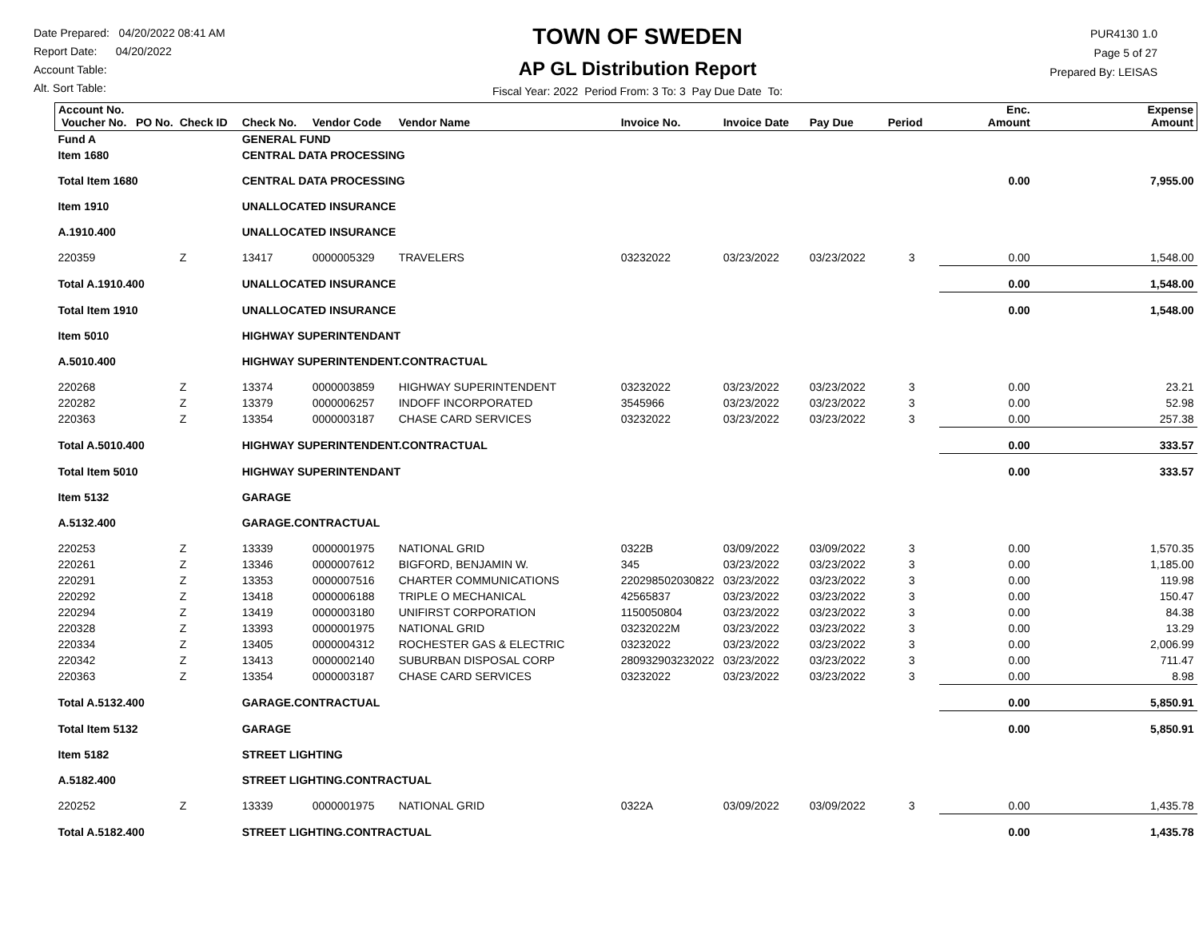Date Prepared: 04/20/2022 08:41 AM
Report Date: 04/20/2022
Account Table:
Alt. Sort Table:
TOWN OF SWEDEN
AP GL Distribution Report
Fiscal Year: 2022 Period From: 3 To: 3 Pay Due Date To:
PUR4130 1.0
Page 5 of 27
Prepared By: LEISAS
| Account No. Voucher No. PO No. | Check ID | Check No. | Vendor Code | Vendor Name | Invoice No. | Invoice Date | Pay Due | Period | Enc. Amount | Expense Amount |
| --- | --- | --- | --- | --- | --- | --- | --- | --- | --- | --- |
| Fund A | | GENERAL FUND | | | | | | | | |
| Item 1680 | | CENTRAL DATA PROCESSING | | | | | | | | |
| Total Item 1680 | | CENTRAL DATA PROCESSING | | | | | | | 0.00 | 7,955.00 |
| Item 1910 | | UNALLOCATED INSURANCE | | | | | | | | |
| A.1910.400 | | UNALLOCATED INSURANCE | | | | | | | | |
| 220359 | Z | 13417 | 0000005329 | TRAVELERS | 03232022 | 03/23/2022 | 03/23/2022 | 3 | 0.00 | 1,548.00 |
| Total A.1910.400 | | UNALLOCATED INSURANCE | | | | | | | 0.00 | 1,548.00 |
| Total Item 1910 | | UNALLOCATED INSURANCE | | | | | | | 0.00 | 1,548.00 |
| Item 5010 | | HIGHWAY SUPERINTENDANT | | | | | | | | |
| A.5010.400 | | HIGHWAY SUPERINTENDENT.CONTRACTUAL | | | | | | | | |
| 220268 | Z | 13374 | 0000003859 | HIGHWAY SUPERINTENDENT | 03232022 | 03/23/2022 | 03/23/2022 | 3 | 0.00 | 23.21 |
| 220282 | Z | 13379 | 0000006257 | INDOFF INCORPORATED | 3545966 | 03/23/2022 | 03/23/2022 | 3 | 0.00 | 52.98 |
| 220363 | Z | 13354 | 0000003187 | CHASE CARD SERVICES | 03232022 | 03/23/2022 | 03/23/2022 | 3 | 0.00 | 257.38 |
| Total A.5010.400 | | HIGHWAY SUPERINTENDENT.CONTRACTUAL | | | | | | | 0.00 | 333.57 |
| Total Item 5010 | | HIGHWAY SUPERINTENDANT | | | | | | | 0.00 | 333.57 |
| Item 5132 | | GARAGE | | | | | | | | |
| A.5132.400 | | GARAGE.CONTRACTUAL | | | | | | | | |
| 220253 | Z | 13339 | 0000001975 | NATIONAL GRID | 0322B | 03/09/2022 | 03/09/2022 | 3 | 0.00 | 1,570.35 |
| 220261 | Z | 13346 | 0000007612 | BIGFORD, BENJAMIN W. | 345 | 03/23/2022 | 03/23/2022 | 3 | 0.00 | 1,185.00 |
| 220291 | Z | 13353 | 0000007516 | CHARTER COMMUNICATIONS | 220298502030822 | 03/23/2022 | 03/23/2022 | 3 | 0.00 | 119.98 |
| 220292 | Z | 13418 | 0000006188 | TRIPLE O MECHANICAL | 42565837 | 03/23/2022 | 03/23/2022 | 3 | 0.00 | 150.47 |
| 220294 | Z | 13419 | 0000003180 | UNIFIRST CORPORATION | 1150050804 | 03/23/2022 | 03/23/2022 | 3 | 0.00 | 84.38 |
| 220328 | Z | 13393 | 0000001975 | NATIONAL GRID | 03232022M | 03/23/2022 | 03/23/2022 | 3 | 0.00 | 13.29 |
| 220334 | Z | 13405 | 0000004312 | ROCHESTER GAS & ELECTRIC | 03232022 | 03/23/2022 | 03/23/2022 | 3 | 0.00 | 2,006.99 |
| 220342 | Z | 13413 | 0000002140 | SUBURBAN DISPOSAL CORP | 280932903232022 | 03/23/2022 | 03/23/2022 | 3 | 0.00 | 711.47 |
| 220363 | Z | 13354 | 0000003187 | CHASE CARD SERVICES | 03232022 | 03/23/2022 | 03/23/2022 | 3 | 0.00 | 8.98 |
| Total A.5132.400 | | GARAGE.CONTRACTUAL | | | | | | | 0.00 | 5,850.91 |
| Total Item 5132 | | GARAGE | | | | | | | 0.00 | 5,850.91 |
| Item 5182 | | STREET LIGHTING | | | | | | | | |
| A.5182.400 | | STREET LIGHTING.CONTRACTUAL | | | | | | | | |
| 220252 | Z | 13339 | 0000001975 | NATIONAL GRID | 0322A | 03/09/2022 | 03/09/2022 | 3 | 0.00 | 1,435.78 |
| Total A.5182.400 | | STREET LIGHTING.CONTRACTUAL | | | | | | | 0.00 | 1,435.78 |